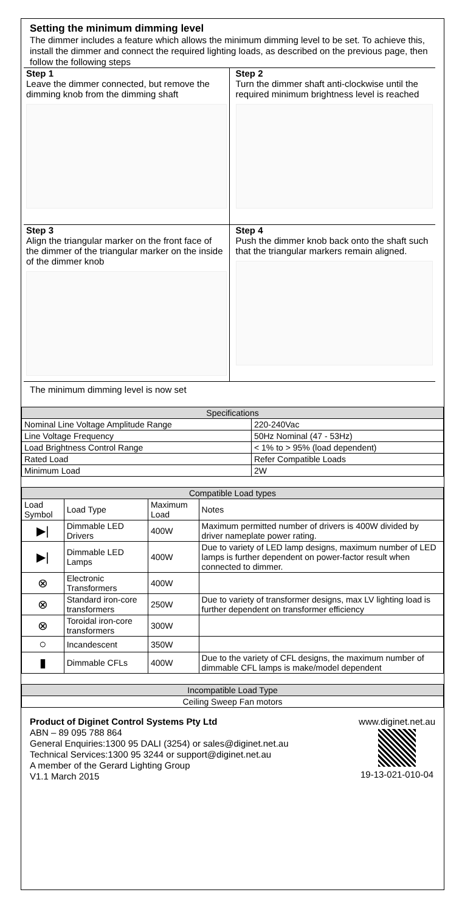Setting the minimum dimming level
The dimmer includes a feature which allows the minimum dimming level to be set. To achieve this, install the dimmer and connect the required lighting loads, as described on the previous page, then follow the following steps
Step 1
Leave the dimmer connected, but remove the dimming knob from the dimming shaft
Step 2
Turn the dimmer shaft anti-clockwise until the required minimum brightness level is reached
Step 3
Align the triangular marker on the front face of the dimmer of the triangular marker on the inside of the dimmer knob
Step 4
Push the dimmer knob back onto the shaft such that the triangular markers remain aligned.
The minimum dimming level is now set
| Specifications | |
| --- | --- |
| Nominal Line Voltage Amplitude Range | 220-240Vac |
| Line Voltage Frequency | 50Hz Nominal (47 - 53Hz) |
| Load Brightness Control Range | < 1% to > 95% (load dependent) |
| Rated Load | Refer Compatible Loads |
| Minimum Load | 2W |
| Compatible Load types | | | |
| --- | --- | --- | --- |
| Load Symbol | Load Type | Maximum Load | Notes |
| ▶/ | Dimmable LED Drivers | 400W | Maximum permitted number of drivers is 400W divided by driver nameplate power rating. |
| ▶/ | Dimmable LED Lamps | 400W | Due to variety of LED lamp designs, maximum number of LED lamps is further dependent on power-factor result when connected to dimmer. |
| ⊗ | Electronic Transformers | 400W | |
| ⊗ | Standard iron-core transformers | 250W | Due to variety of transformer designs, max LV lighting load is further dependent on transformer efficiency |
| ⊗ | Toroidal iron-core transformers | 300W | |
| ○ | Incandescent | 350W | |
| ▮ | Dimmable CFLs | 400W | Due to the variety of CFL designs, the maximum number of dimmable CFL lamps is make/model dependent |
| Incompatible Load Type |
| --- |
| Ceiling Sweep Fan motors |
Product of Diginet Control Systems Pty Ltd
ABN – 89 095 788 864
General Enquiries:1300 95 DALI (3254) or sales@diginet.net.au
Technical Services:1300 95 3244 or support@diginet.net.au
A member of the Gerard Lighting Group
V1.1 March 2015
www.diginet.net.au
19-13-021-010-04